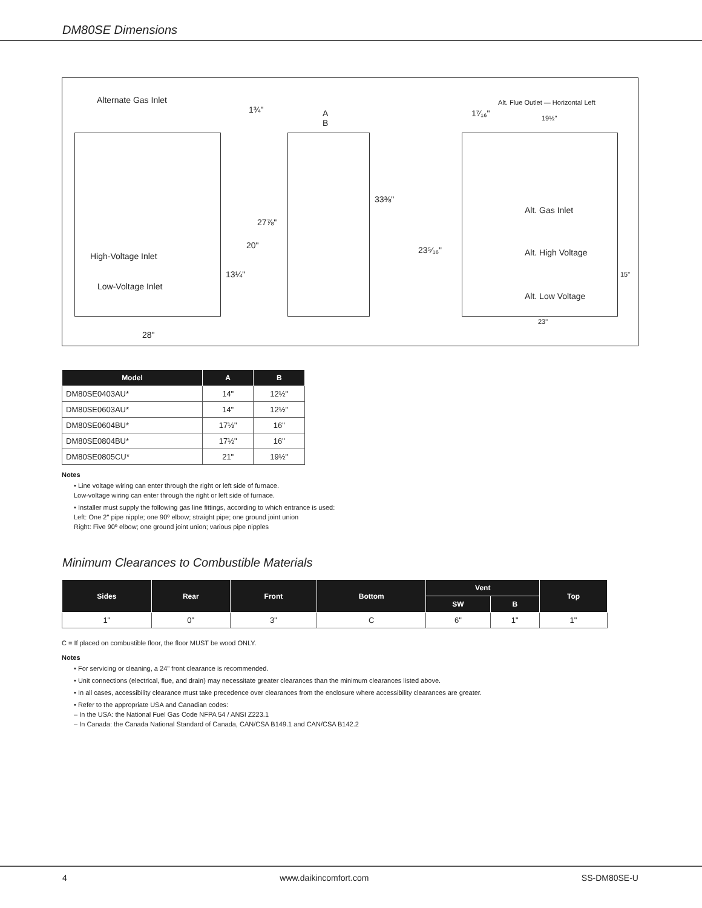DM80SE Dimensions
Alternate Gas Inlet
1¾" A
B
33⅜"
27⅞"
20"
High-Voltage Inlet
13¼"
Low-Voltage Inlet
28"
Alt. Flue Outlet — Horizontal Left
1⁷⁄₁₆" 19½"
Alt. Gas Inlet
23⁵⁄₁₆" Alt. High Voltage
15"
Alt. Low Voltage
23"
| Model | A | B |
| --- | --- | --- |
| DM80SE0403AU* | 14" | 12½" |
| DM80SE0603AU* | 14" | 12½" |
| DM80SE0604BU* | 17½" | 16" |
| DM80SE0804BU* | 17½" | 16" |
| DM80SE0805CU* | 21" | 19½" |
Notes
• Line voltage wiring can enter through the right or left side of furnace.
Low-voltage wiring can enter through the right or left side of furnace.
• Installer must supply the following gas line fittings, according to which entrance is used:
Left: One 2" pipe nipple; one 90º elbow; straight pipe; one ground joint union
Right: Five 90º elbow; one ground joint union; various pipe nipples
Minimum Clearances to Combustible Materials
| Sides | Rear | Front | Bottom | Vent | | Top |
| --- | --- | --- | --- | --- | --- | --- |
| | | | | SW | B | |
| 1" | 0" | 3" | C | 6" | 1" | 1" |
C = If placed on combustible floor, the floor MUST be wood ONLY.
Notes
• For servicing or cleaning, a 24" front clearance is recommended.
• Unit connections (electrical, flue, and drain) may necessitate greater clearances than the minimum clearances listed above.
• In all cases, accessibility clearance must take precedence over clearances from the enclosure where accessibility clearances are greater.
• Refer to the appropriate USA and Canadian codes:
– In the USA: the National Fuel Gas Code NFPA 54 / ANSI Z223.1
– In Canada: the Canada National Standard of Canada, CAN/CSA B149.1 and CAN/CSA B142.2
4 www.daikincomfort.com SS-DM80SE-U